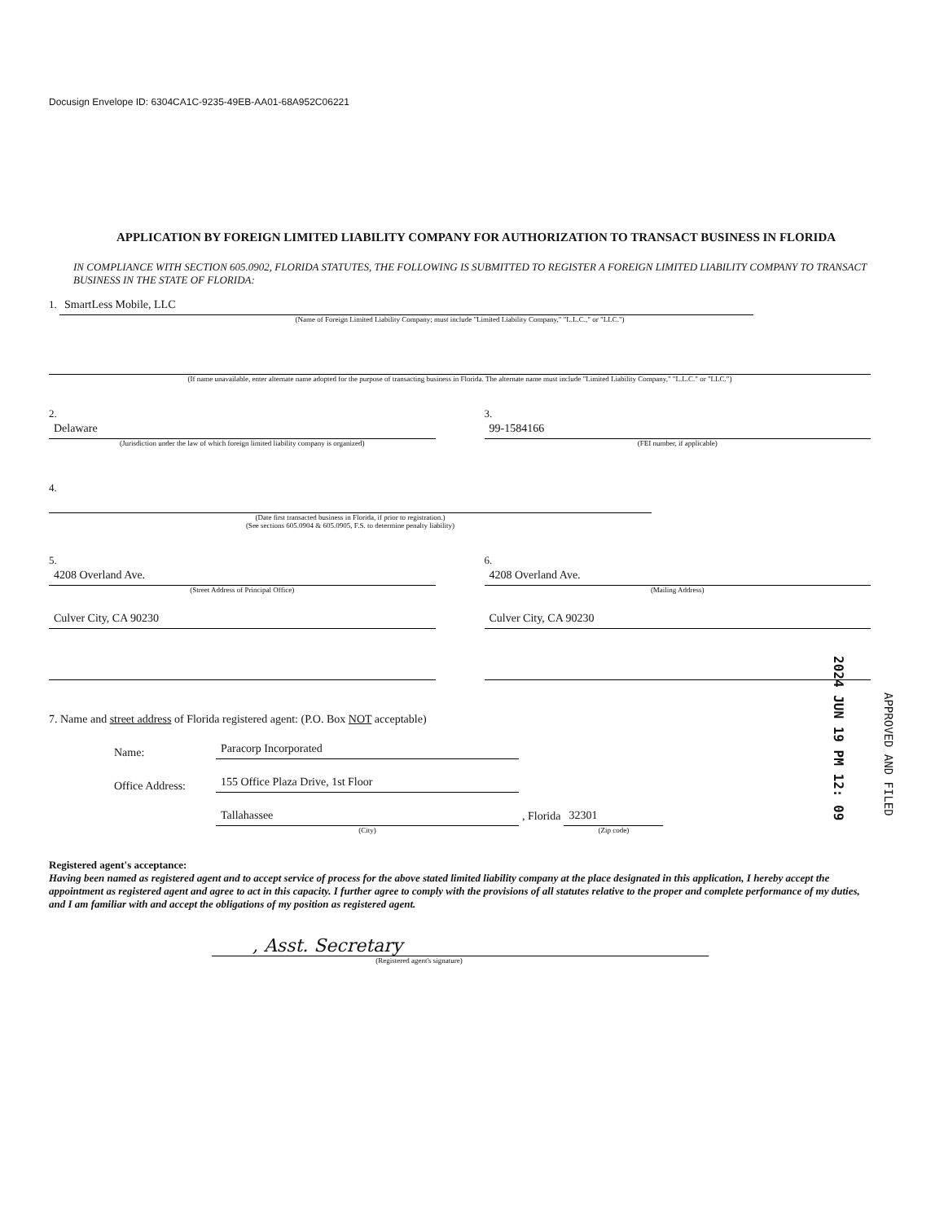Docusign Envelope ID: 6304CA1C-9235-49EB-AA01-68A952C06221
APPLICATION BY FOREIGN LIMITED LIABILITY COMPANY FOR AUTHORIZATION TO TRANSACT BUSINESS IN FLORIDA
IN COMPLIANCE WITH SECTION 605.0902, FLORIDA STATUTES, THE FOLLOWING IS SUBMITTED TO REGISTER A FOREIGN LIMITED LIABILITY COMPANY TO TRANSACT BUSINESS IN THE STATE OF FLORIDA:
1. SmartLess Mobile, LLC
(Name of Foreign Limited Liability Company; must include "Limited Liability Company," "L.L.C.," or "LLC.")
(If name unavailable, enter alternate name adopted for the purpose of transacting business in Florida. The alternate name must include "Limited Liability Company," "L.L.C." or "LLC.")
2.
Delaware
(Jurisdiction under the law of which foreign limited liability company is organized)
3.
99-1584166
(FEI number, if applicable)
4.
(Date first transacted business in Florida, if prior to registration.)
(See sections 605.0904 & 605.0905, F.S. to determine penalty liability)
5.
4208 Overland Ave.
(Street Address of Principal Office)
Culver City, CA 90230
6.
4208 Overland Ave.
(Mailing Address)
Culver City, CA 90230
7. Name and street address of Florida registered agent: (P.O. Box NOT acceptable)
Name:
Paracorp Incorporated
Office Address:
155 Office Plaza Drive, 1st Floor
Tallahassee
(City)
, Florida
32301
(Zip code)
Registered agent's acceptance:
Having been named as registered agent and to accept service of process for the above stated limited liability company at the place designated in this application, I hereby accept the appointment as registered agent and agree to act in this capacity. I further agree to comply with the provisions of all statutes relative to the proper and complete performance of my duties, and I am familiar with and accept the obligations of my position as registered agent.
, Asst. Secretary
(Registered agent's signature)
2024 JUN 19 PM 12: 09
APPROVED AND FILED